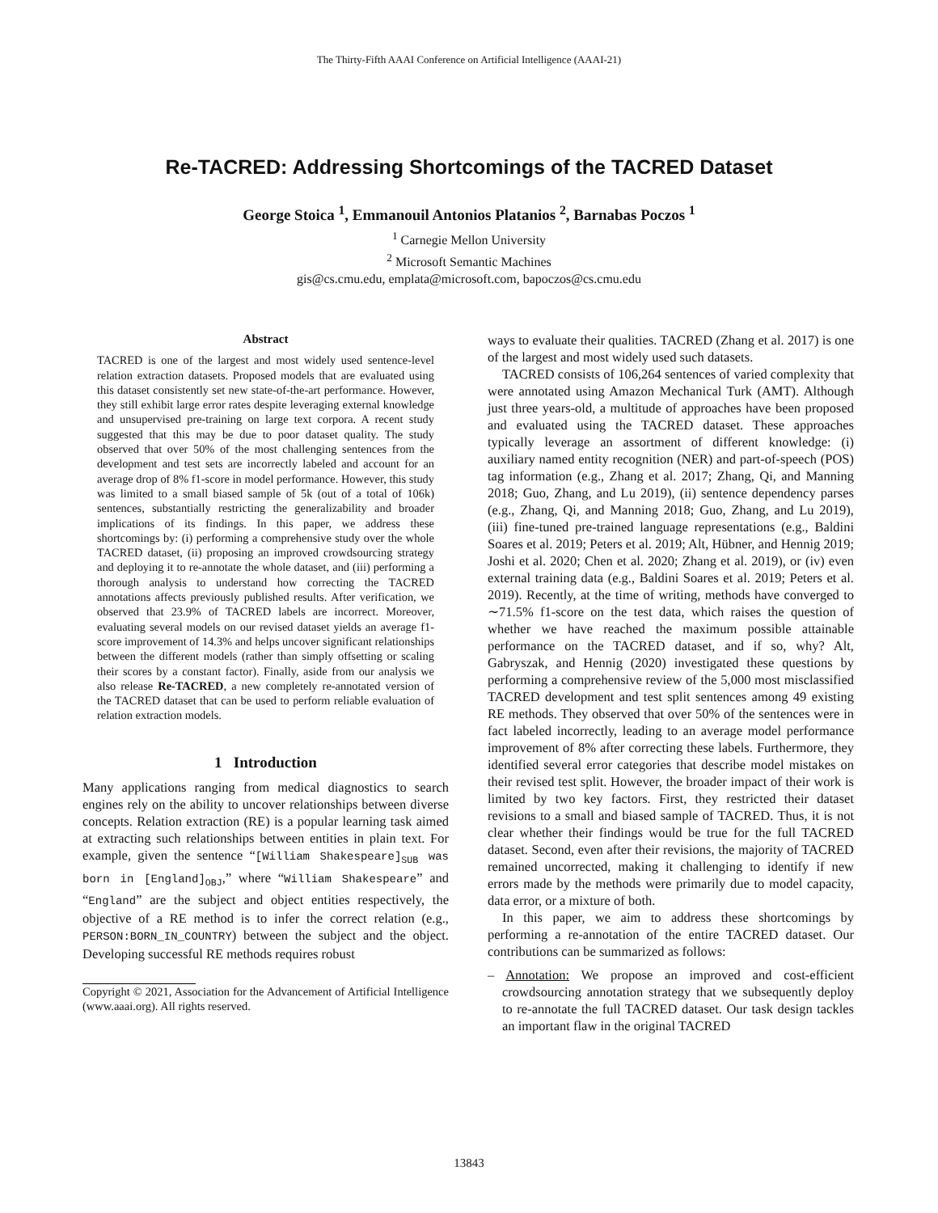The Thirty-Fifth AAAI Conference on Artificial Intelligence (AAAI-21)
Re-TACRED: Addressing Shortcomings of the TACRED Dataset
George Stoica <sup>1</sup>, Emmanouil Antonios Platanios <sup>2</sup>, Barnabas Poczos <sup>1</sup>
<sup>1</sup> Carnegie Mellon University
<sup>2</sup> Microsoft Semantic Machines
gis@cs.cmu.edu, emplata@microsoft.com, bapoczos@cs.cmu.edu
Abstract
TACRED is one of the largest and most widely used sentence-level relation extraction datasets. Proposed models that are evaluated using this dataset consistently set new state-of-the-art performance. However, they still exhibit large error rates despite leveraging external knowledge and unsupervised pre-training on large text corpora. A recent study suggested that this may be due to poor dataset quality. The study observed that over 50% of the most challenging sentences from the development and test sets are incorrectly labeled and account for an average drop of 8% f1-score in model performance. However, this study was limited to a small biased sample of 5k (out of a total of 106k) sentences, substantially restricting the generalizability and broader implications of its findings. In this paper, we address these shortcomings by: (i) performing a comprehensive study over the whole TACRED dataset, (ii) proposing an improved crowdsourcing strategy and deploying it to re-annotate the whole dataset, and (iii) performing a thorough analysis to understand how correcting the TACRED annotations affects previously published results. After verification, we observed that 23.9% of TACRED labels are incorrect. Moreover, evaluating several models on our revised dataset yields an average f1-score improvement of 14.3% and helps uncover significant relationships between the different models (rather than simply offsetting or scaling their scores by a constant factor). Finally, aside from our analysis we also release Re-TACRED, a new completely re-annotated version of the TACRED dataset that can be used to perform reliable evaluation of relation extraction models.
1 Introduction
Many applications ranging from medical diagnostics to search engines rely on the ability to uncover relationships between diverse concepts. Relation extraction (RE) is a popular learning task aimed at extracting such relationships between entities in plain text. For example, given the sentence “[William Shakespeare]<sub>SUB</sub> was born in [England]<sub>OBJ</sub>,” where “William Shakespeare” and “England” are the subject and object entities respectively, the objective of a RE method is to infer the correct relation (e.g., PERSON:BORN_IN_COUNTRY) between the subject and the object. Developing successful RE methods requires robust
Copyright © 2021, Association for the Advancement of Artificial Intelligence (www.aaai.org). All rights reserved.
ways to evaluate their qualities. TACRED (Zhang et al. 2017) is one of the largest and most widely used such datasets.
TACRED consists of 106,264 sentences of varied complexity that were annotated using Amazon Mechanical Turk (AMT). Although just three years-old, a multitude of approaches have been proposed and evaluated using the TACRED dataset. These approaches typically leverage an assortment of different knowledge: (i) auxiliary named entity recognition (NER) and part-of-speech (POS) tag information (e.g., Zhang et al. 2017; Zhang, Qi, and Manning 2018; Guo, Zhang, and Lu 2019), (ii) sentence dependency parses (e.g., Zhang, Qi, and Manning 2018; Guo, Zhang, and Lu 2019), (iii) fine-tuned pre-trained language representations (e.g., Baldini Soares et al. 2019; Peters et al. 2019; Alt, Hübner, and Hennig 2019; Joshi et al. 2020; Chen et al. 2020; Zhang et al. 2019), or (iv) even external training data (e.g., Baldini Soares et al. 2019; Peters et al. 2019). Recently, at the time of writing, methods have converged to ∼71.5% f1-score on the test data, which raises the question of whether we have reached the maximum possible attainable performance on the TACRED dataset, and if so, why? Alt, Gabryszak, and Hennig (2020) investigated these questions by performing a comprehensive review of the 5,000 most misclassified TACRED development and test split sentences among 49 existing RE methods. They observed that over 50% of the sentences were in fact labeled incorrectly, leading to an average model performance improvement of 8% after correcting these labels. Furthermore, they identified several error categories that describe model mistakes on their revised test split. However, the broader impact of their work is limited by two key factors. First, they restricted their dataset revisions to a small and biased sample of TACRED. Thus, it is not clear whether their findings would be true for the full TACRED dataset. Second, even after their revisions, the majority of TACRED remained uncorrected, making it challenging to identify if new errors made by the methods were primarily due to model capacity, data error, or a mixture of both.
In this paper, we aim to address these shortcomings by performing a re-annotation of the entire TACRED dataset. Our contributions can be summarized as follows:
– Annotation: We propose an improved and cost-efficient crowdsourcing annotation strategy that we subsequently deploy to re-annotate the full TACRED dataset. Our task design tackles an important flaw in the original TACRED
13843